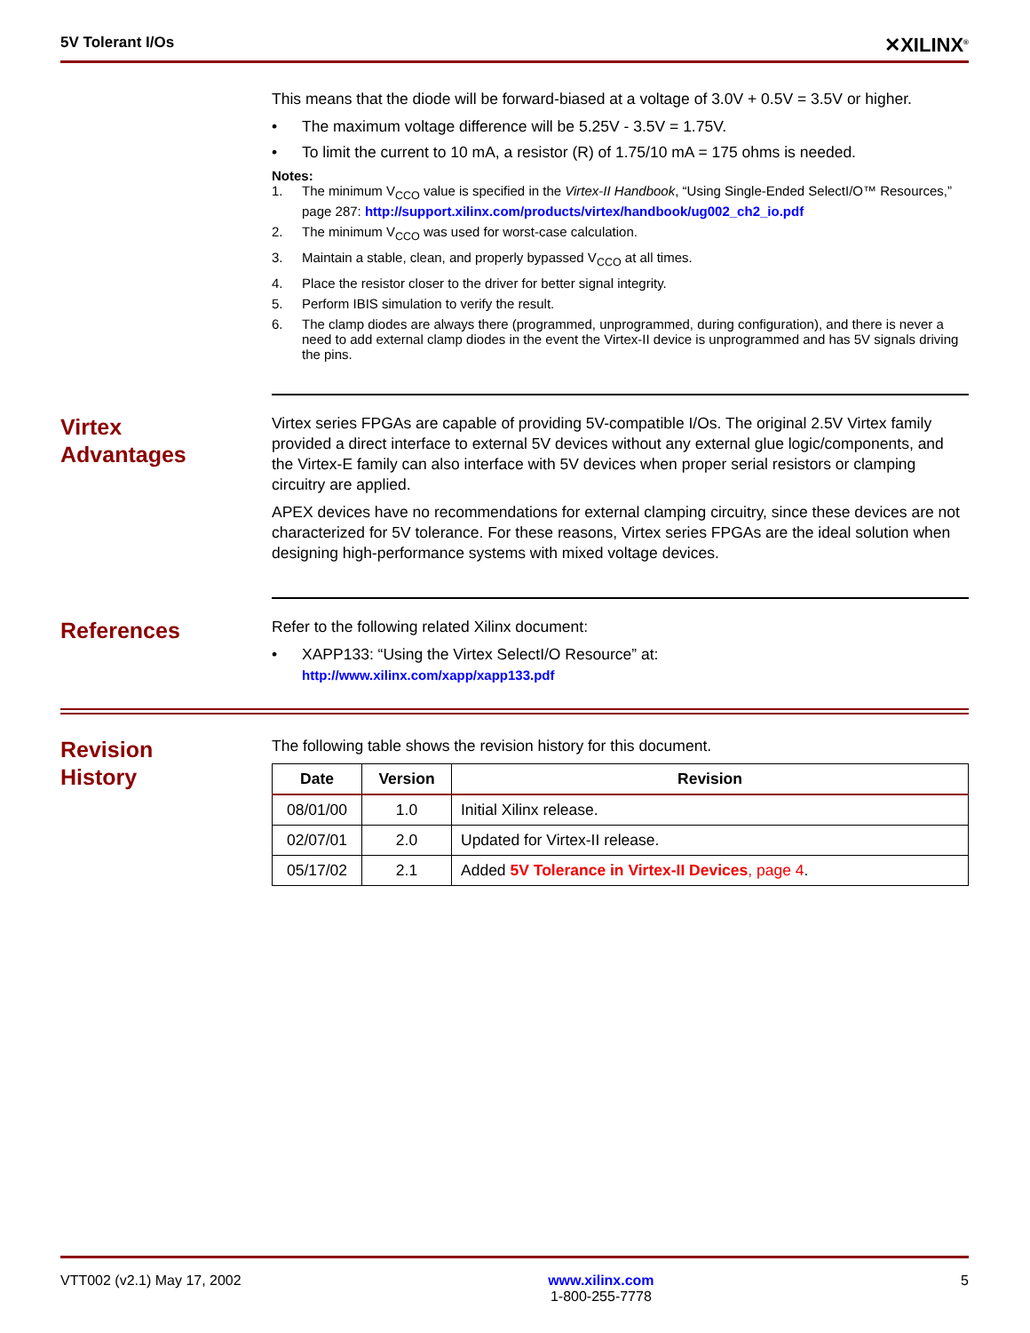5V Tolerant I/Os ✕XILINX<sup>®</sup>
This means that the diode will be forward-biased at a voltage of 3.0V + 0.5V = 3.5V or higher.
• The maximum voltage difference will be 5.25V - 3.5V = 1.75V.
• To limit the current to 10 mA, a resistor (R) of 1.75/10 mA = 175 ohms is needed.
Notes:
1. The minimum V<sub>CCO</sub> value is specified in the Virtex-II Handbook, “Using Single-Ended SelectI/O™ Resources,” page 287: http://support.xilinx.com/products/virtex/handbook/ug002_ch2_io.pdf
2. The minimum V<sub>CCO</sub> was used for worst-case calculation.
3. Maintain a stable, clean, and properly bypassed V<sub>CCO</sub> at all times.
4. Place the resistor closer to the driver for better signal integrity.
5. Perform IBIS simulation to verify the result.
6. The clamp diodes are always there (programmed, unprogrammed, during configuration), and there is never a need to add external clamp diodes in the event the Virtex-II device is unprogrammed and has 5V signals driving the pins.
Virtex
Advantages
Virtex series FPGAs are capable of providing 5V-compatible I/Os. The original 2.5V Virtex family provided a direct interface to external 5V devices without any external glue logic/components, and the Virtex-E family can also interface with 5V devices when proper serial resistors or clamping circuitry are applied.
APEX devices have no recommendations for external clamping circuitry, since these devices are not characterized for 5V tolerance. For these reasons, Virtex series FPGAs are the ideal solution when designing high-performance systems with mixed voltage devices.
References
Refer to the following related Xilinx document:
• XAPP133: “Using the Virtex SelectI/O Resource” at:
http://www.xilinx.com/xapp/xapp133.pdf
Revision
History
The following table shows the revision history for this document.
| Date | Version | Revision |
| --- | --- | --- |
| 08/01/00 | 1.0 | Initial Xilinx release. |
| 02/07/01 | 2.0 | Updated for Virtex-II release. |
| 05/17/02 | 2.1 | Added 5V Tolerance in Virtex-II Devices , page 4 . |
VTT002 (v2.1) May 17, 2002 www.xilinx.com
1-800-255-7778 5